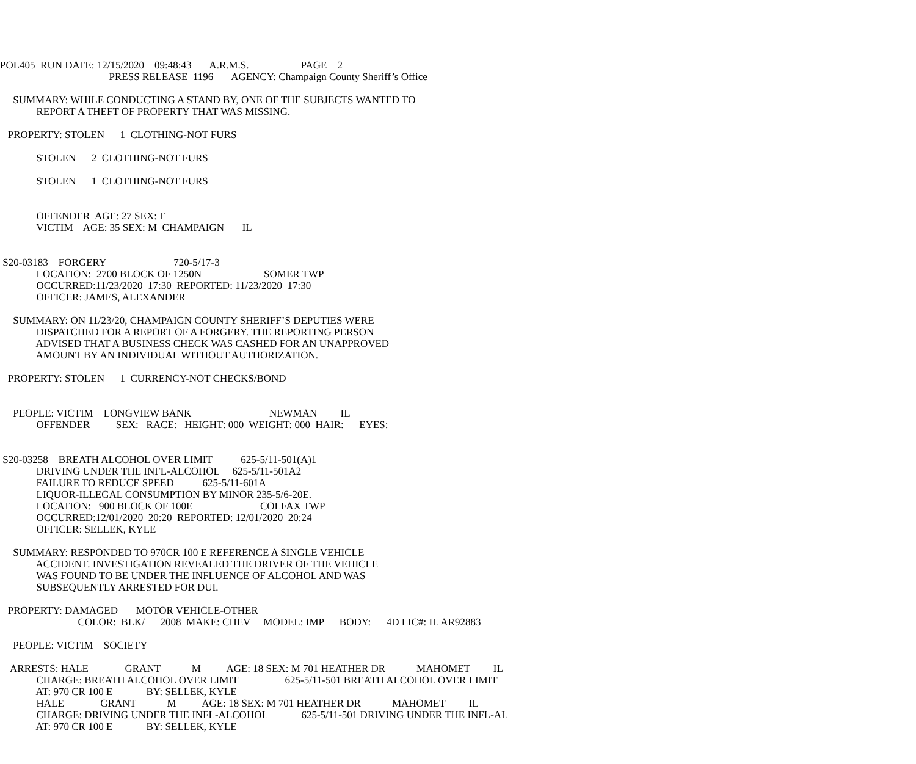POL405 RUN DATE: 12/15/2020 09:48:43 A.R.M.S. PAGE 2
PRESS RELEASE 1196 AGENCY: Champaign County Sheriff’s Office
SUMMARY: WHILE CONDUCTING A STAND BY, ONE OF THE SUBJECTS WANTED TO
REPORT A THEFT OF PROPERTY THAT WAS MISSING.
PROPERTY: STOLEN 1 CLOTHING-NOT FURS
STOLEN 2 CLOTHING-NOT FURS
STOLEN 1 CLOTHING-NOT FURS
OFFENDER AGE: 27 SEX: F
VICTIM AGE: 35 SEX: M CHAMPAIGN IL
S20-03183 FORGERY 720-5/17-3
LOCATION: 2700 BLOCK OF 1250N SOMER TWP
OCCURRED:11/23/2020 17:30 REPORTED: 11/23/2020 17:30
OFFICER: JAMES, ALEXANDER
SUMMARY: ON 11/23/20, CHAMPAIGN COUNTY SHERIFF’S DEPUTIES WERE
DISPATCHED FOR A REPORT OF A FORGERY. THE REPORTING PERSON
ADVISED THAT A BUSINESS CHECK WAS CASHED FOR AN UNAPPROVED
AMOUNT BY AN INDIVIDUAL WITHOUT AUTHORIZATION.
PROPERTY: STOLEN 1 CURRENCY-NOT CHECKS/BOND
PEOPLE: VICTIM LONGVIEW BANK NEWMAN IL
OFFENDER SEX: RACE: HEIGHT: 000 WEIGHT: 000 HAIR: EYES:
S20-03258 BREATH ALCOHOL OVER LIMIT 625-5/11-501(A)1
DRIVING UNDER THE INFL-ALCOHOL 625-5/11-501A2
FAILURE TO REDUCE SPEED 625-5/11-601A
LIQUOR-ILLEGAL CONSUMPTION BY MINOR 235-5/6-20E.
LOCATION: 900 BLOCK OF 100E COLFAX TWP
OCCURRED:12/01/2020 20:20 REPORTED: 12/01/2020 20:24
OFFICER: SELLEK, KYLE
SUMMARY: RESPONDED TO 970CR 100 E REFERENCE A SINGLE VEHICLE
ACCIDENT. INVESTIGATION REVEALED THE DRIVER OF THE VEHICLE
WAS FOUND TO BE UNDER THE INFLUENCE OF ALCOHOL AND WAS
SUBSEQUENTLY ARRESTED FOR DUI.
PROPERTY: DAMAGED MOTOR VEHICLE-OTHER
COLOR: BLK/ 2008 MAKE: CHEV MODEL: IMP BODY: 4D LIC#: IL AR92883
PEOPLE: VICTIM SOCIETY
ARRESTS: HALE GRANT M AGE: 18 SEX: M 701 HEATHER DR MAHOMET IL
CHARGE: BREATH ALCOHOL OVER LIMIT 625-5/11-501 BREATH ALCOHOL OVER LIMIT
AT: 970 CR 100 E BY: SELLEK, KYLE
HALE GRANT M AGE: 18 SEX: M 701 HEATHER DR MAHOMET IL
CHARGE: DRIVING UNDER THE INFL-ALCOHOL 625-5/11-501 DRIVING UNDER THE INFL-AL
AT: 970 CR 100 E BY: SELLEK, KYLE